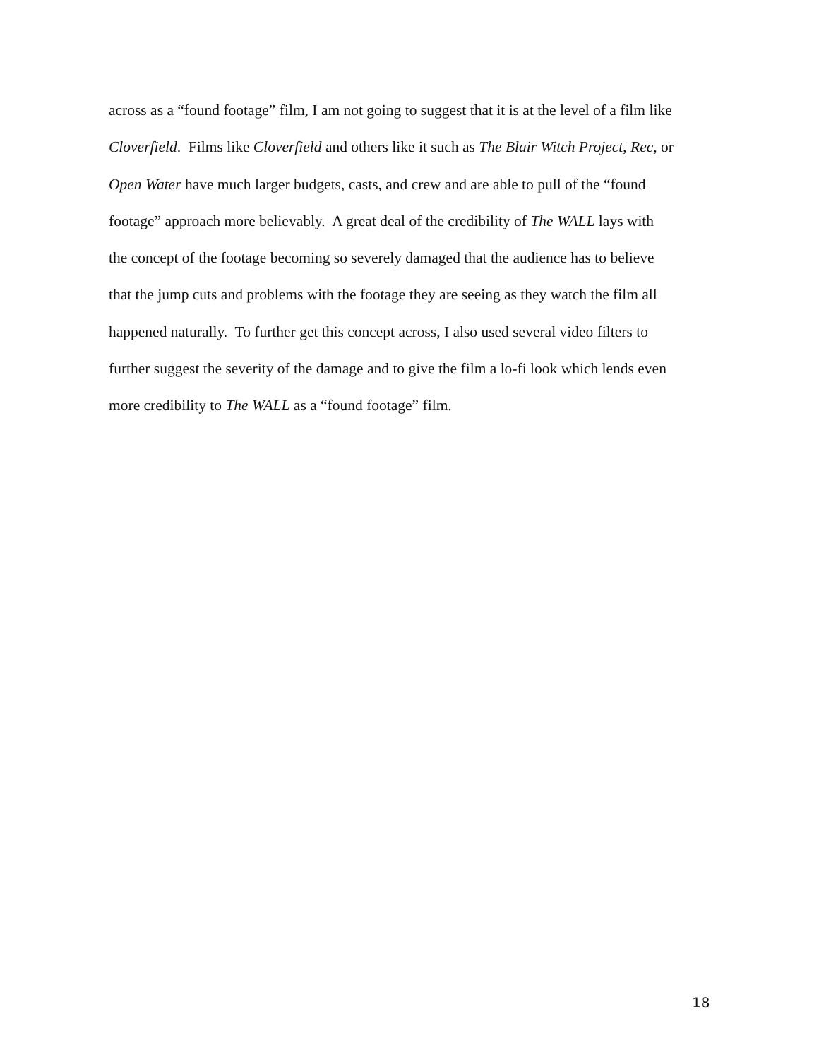across as a “found footage” film, I am not going to suggest that it is at the level of a film like
Cloverfield. Films like Cloverfield and others like it such as The Blair Witch Project, Rec, or
Open Water have much larger budgets, casts, and crew and are able to pull of the “found
footage” approach more believably. A great deal of the credibility of The WALL lays with
the concept of the footage becoming so severely damaged that the audience has to believe
that the jump cuts and problems with the footage they are seeing as they watch the film all
happened naturally. To further get this concept across, I also used several video filters to
further suggest the severity of the damage and to give the film a lo-fi look which lends even
more credibility to The WALL as a “found footage” film.
18